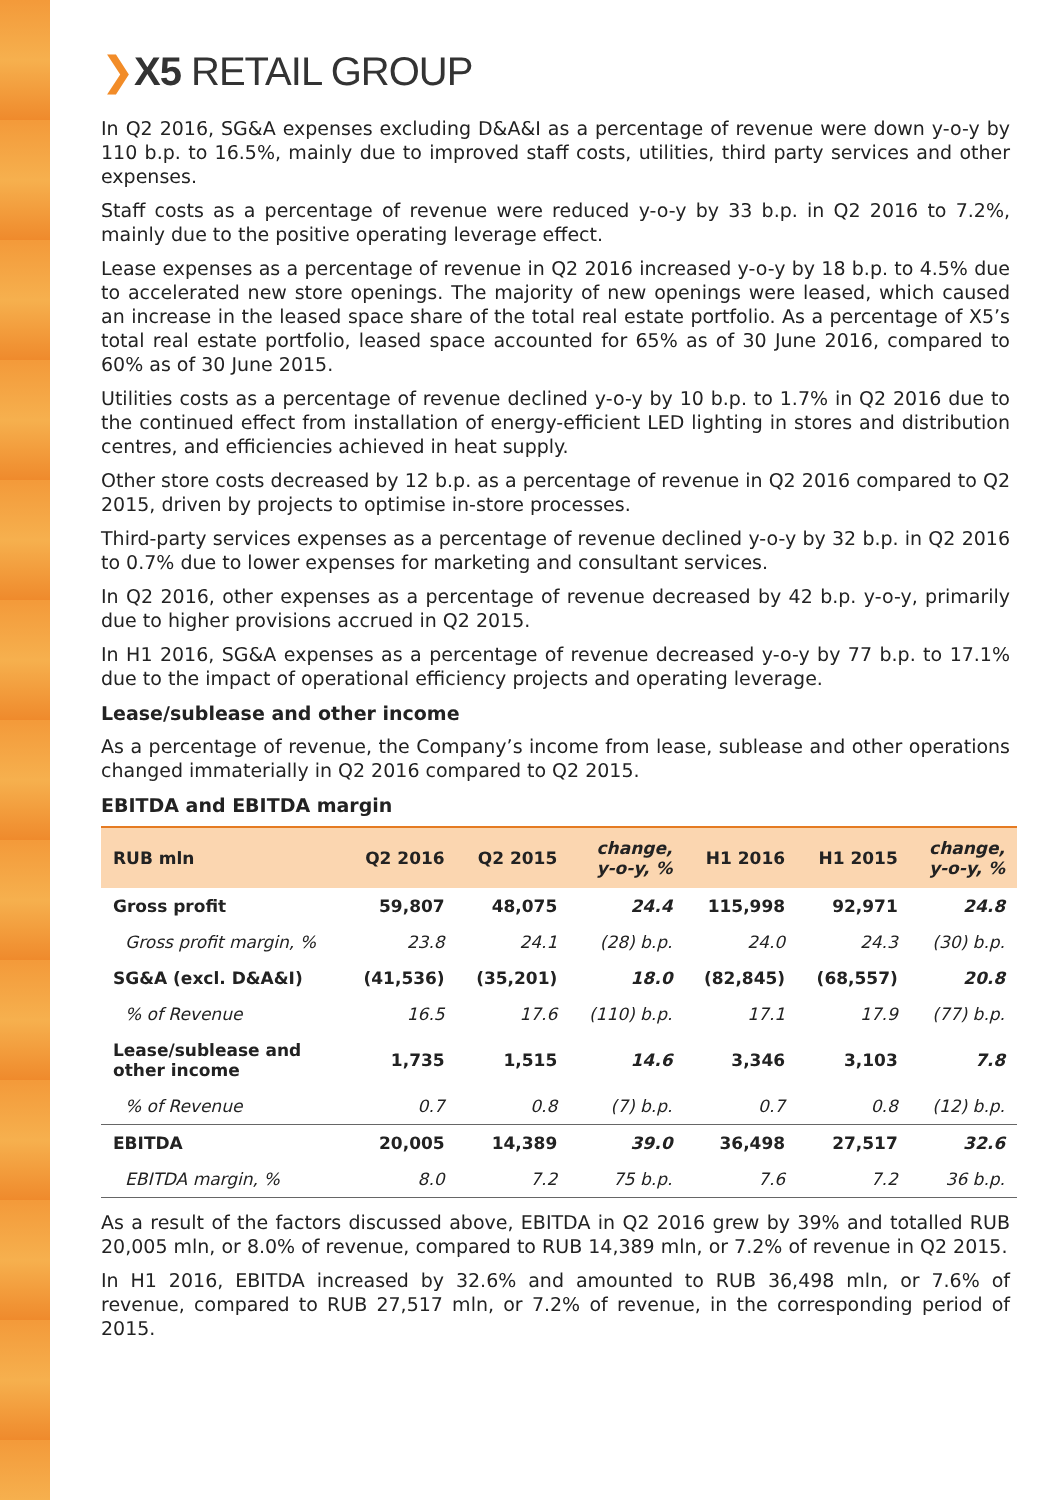❯X5 RETAIL GROUP
In Q2 2016, SG&A expenses excluding D&A&I as a percentage of revenue were down y-o-y by 110 b.p. to 16.5%, mainly due to improved staff costs, utilities, third party services and other expenses.
Staff costs as a percentage of revenue were reduced y-o-y by 33 b.p. in Q2 2016 to 7.2%, mainly due to the positive operating leverage effect.
Lease expenses as a percentage of revenue in Q2 2016 increased y-o-y by 18 b.p. to 4.5% due to accelerated new store openings. The majority of new openings were leased, which caused an increase in the leased space share of the total real estate portfolio. As a percentage of X5’s total real estate portfolio, leased space accounted for 65% as of 30 June 2016, compared to 60% as of 30 June 2015.
Utilities costs as a percentage of revenue declined y-o-y by 10 b.p. to 1.7% in Q2 2016 due to the continued effect from installation of energy-efficient LED lighting in stores and distribution centres, and efficiencies achieved in heat supply.
Other store costs decreased by 12 b.p. as a percentage of revenue in Q2 2016 compared to Q2 2015, driven by projects to optimise in-store processes.
Third-party services expenses as a percentage of revenue declined y-o-y by 32 b.p. in Q2 2016 to 0.7% due to lower expenses for marketing and consultant services.
In Q2 2016, other expenses as a percentage of revenue decreased by 42 b.p. y-o-y, primarily due to higher provisions accrued in Q2 2015.
In H1 2016, SG&A expenses as a percentage of revenue decreased y-o-y by 77 b.p. to 17.1% due to the impact of operational efficiency projects and operating leverage.
Lease/sublease and other income
As a percentage of revenue, the Company’s income from lease, sublease and other operations changed immaterially in Q2 2016 compared to Q2 2015.
EBITDA and EBITDA margin
| RUB mln | Q2 2016 | Q2 2015 | change, y-o-y, % | H1 2016 | H1 2015 | change, y-o-y, % |
| --- | --- | --- | --- | --- | --- | --- |
| Gross profit | 59,807 | 48,075 | 24.4 | 115,998 | 92,971 | 24.8 |
| Gross profit margin, % | 23.8 | 24.1 | (28) b.p. | 24.0 | 24.3 | (30) b.p. |
| SG&A (excl. D&A&I) | (41,536) | (35,201) | 18.0 | (82,845) | (68,557) | 20.8 |
| % of Revenue | 16.5 | 17.6 | (110) b.p. | 17.1 | 17.9 | (77) b.p. |
| Lease/sublease and other income | 1,735 | 1,515 | 14.6 | 3,346 | 3,103 | 7.8 |
| % of Revenue | 0.7 | 0.8 | (7) b.p. | 0.7 | 0.8 | (12) b.p. |
| EBITDA | 20,005 | 14,389 | 39.0 | 36,498 | 27,517 | 32.6 |
| EBITDA margin, % | 8.0 | 7.2 | 75 b.p. | 7.6 | 7.2 | 36 b.p. |
As a result of the factors discussed above, EBITDA in Q2 2016 grew by 39% and totalled RUB 20,005 mln, or 8.0% of revenue, compared to RUB 14,389 mln, or 7.2% of revenue in Q2 2015.
In H1 2016, EBITDA increased by 32.6% and amounted to RUB 36,498 mln, or 7.6% of revenue, compared to RUB 27,517 mln, or 7.2% of revenue, in the corresponding period of 2015.